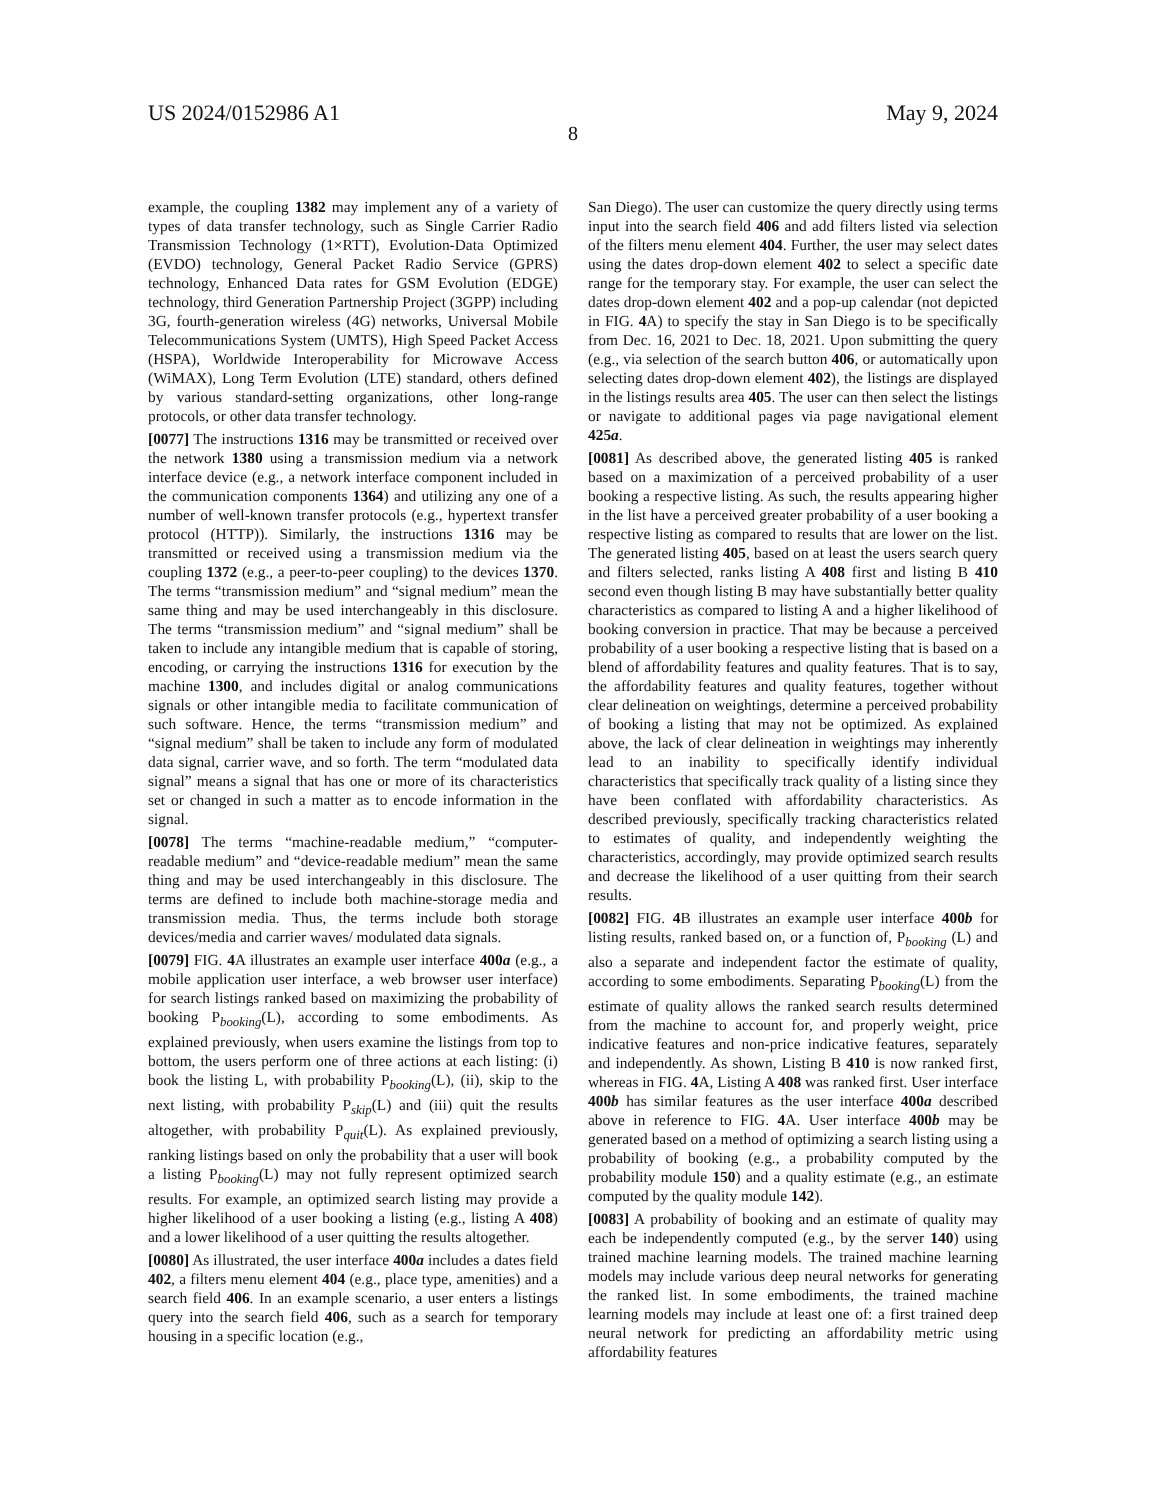US 2024/0152986 A1 May 9, 2024
8
example, the coupling 1382 may implement any of a variety of types of data transfer technology, such as Single Carrier Radio Transmission Technology (1×RTT), Evolution-Data Optimized (EVDO) technology, General Packet Radio Service (GPRS) technology, Enhanced Data rates for GSM Evolution (EDGE) technology, third Generation Partnership Project (3GPP) including 3G, fourth-generation wireless (4G) networks, Universal Mobile Telecommunications System (UMTS), High Speed Packet Access (HSPA), Worldwide Interoperability for Microwave Access (WiMAX), Long Term Evolution (LTE) standard, others defined by various standard-setting organizations, other long-range protocols, or other data transfer technology.
[0077] The instructions 1316 may be transmitted or received over the network 1380 using a transmission medium via a network interface device (e.g., a network interface component included in the communication components 1364) and utilizing any one of a number of well-known transfer protocols (e.g., hypertext transfer protocol (HTTP)). Similarly, the instructions 1316 may be transmitted or received using a transmission medium via the coupling 1372 (e.g., a peer-to-peer coupling) to the devices 1370. The terms “transmission medium” and “signal medium” mean the same thing and may be used interchangeably in this disclosure. The terms “transmission medium” and “signal medium” shall be taken to include any intangible medium that is capable of storing, encoding, or carrying the instructions 1316 for execution by the machine 1300, and includes digital or analog communications signals or other intangible media to facilitate communication of such software. Hence, the terms “transmission medium” and “signal medium” shall be taken to include any form of modulated data signal, carrier wave, and so forth. The term “modulated data signal” means a signal that has one or more of its characteristics set or changed in such a matter as to encode information in the signal.
[0078] The terms “machine-readable medium,” “computer-readable medium” and “device-readable medium” mean the same thing and may be used interchangeably in this disclosure. The terms are defined to include both machine-storage media and transmission media. Thus, the terms include both storage devices/media and carrier waves/ modulated data signals.
[0079] FIG. 4 A illustrates an example user interface 400a (e.g., a mobile application user interface, a web browser user interface) for search listings ranked based on maximizing the probability of booking P<sub>booking</sub>(L), according to some embodiments. As explained previously, when users examine the listings from top to bottom, the users perform one of three actions at each listing: (i) book the listing L, with probability P<sub>booking</sub>(L), (ii), skip to the next listing, with probability P<sub>skip</sub>(L) and (iii) quit the results altogether, with probability P<sub>quit</sub>(L). As explained previously, ranking listings based on only the probability that a user will book a listing P<sub>booking</sub>(L) may not fully represent optimized search results. For example, an optimized search listing may provide a higher likelihood of a user booking a listing (e.g., listing A 408) and a lower likelihood of a user quitting the results altogether.
[0080] As illustrated, the user interface 400a includes a dates field 402, a filters menu element 404 (e.g., place type, amenities) and a search field 406. In an example scenario, a user enters a listings query into the search field 406, such as a search for temporary housing in a specific location (e.g.,
San Diego). The user can customize the query directly using terms input into the search field 406 and add filters listed via selection of the filters menu element 404. Further, the user may select dates using the dates drop-down element 402 to select a specific date range for the temporary stay. For example, the user can select the dates drop-down element 402 and a pop-up calendar (not depicted in FIG. 4 A) to specify the stay in San Diego is to be specifically from Dec. 16, 2021 to Dec. 18, 2021. Upon submitting the query (e.g., via selection of the search button 406, or automatically upon selecting dates drop-down element 402), the listings are displayed in the listings results area 405. The user can then select the listings or navigate to additional pages via page navigational element 425a.
[0081] As described above, the generated listing 405 is ranked based on a maximization of a perceived probability of a user booking a respective listing. As such, the results appearing higher in the list have a perceived greater probability of a user booking a respective listing as compared to results that are lower on the list. The generated listing 405, based on at least the users search query and filters selected, ranks listing A 408 first and listing B 410 second even though listing B may have substantially better quality characteristics as compared to listing A and a higher likelihood of booking conversion in practice. That may be because a perceived probability of a user booking a respective listing that is based on a blend of affordability features and quality features. That is to say, the affordability features and quality features, together without clear delineation on weightings, determine a perceived probability of booking a listing that may not be optimized. As explained above, the lack of clear delineation in weightings may inherently lead to an inability to specifically identify individual characteristics that specifically track quality of a listing since they have been conflated with affordability characteristics. As described previously, specifically tracking characteristics related to estimates of quality, and independently weighting the characteristics, accordingly, may provide optimized search results and decrease the likelihood of a user quitting from their search results.
[0082] FIG. 4 B illustrates an example user interface 400b for listing results, ranked based on, or a function of, P<sub>booking</sub> (L) and also a separate and independent factor the estimate of quality, according to some embodiments. Separating P<sub>booking</sub>(L) from the estimate of quality allows the ranked search results determined from the machine to account for, and properly weight, price indicative features and non-price indicative features, separately and independently. As shown, Listing B 410 is now ranked first, whereas in FIG. 4 A, Listing A 408 was ranked first. User interface 400b has similar features as the user interface 400a described above in reference to FIG. 4 A. User interface 400b may be generated based on a method of optimizing a search listing using a probability of booking (e.g., a probability computed by the probability module 150) and a quality estimate (e.g., an estimate computed by the quality module 142).
[0083] A probability of booking and an estimate of quality may each be independently computed (e.g., by the server 140) using trained machine learning models. The trained machine learning models may include various deep neural networks for generating the ranked list. In some embodiments, the trained machine learning models may include at least one of: a first trained deep neural network for predicting an affordability metric using affordability features